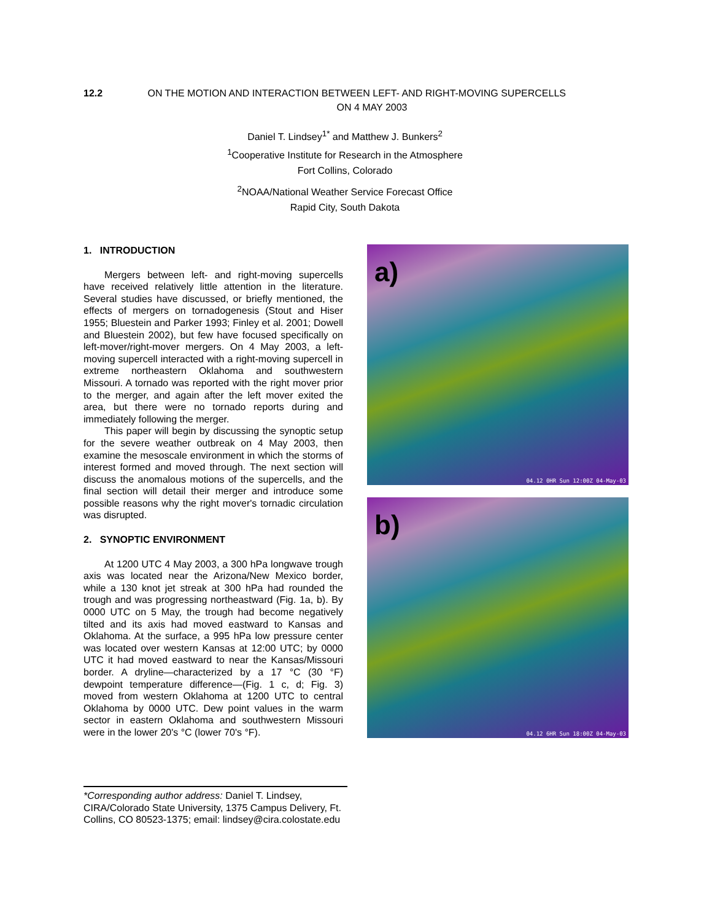12.2 ON THE MOTION AND INTERACTION BETWEEN LEFT- AND RIGHT-MOVING SUPERCELLS
ON 4 MAY 2003
Daniel T. Lindsey<sup>1*</sup> and Matthew J. Bunkers<sup>2</sup>
<sup>1</sup> Cooperative Institute for Research in the Atmosphere
Fort Collins, Colorado
<sup>2</sup> NOAA/National Weather Service Forecast Office
Rapid City, South Dakota
1. INTRODUCTION
Mergers between left- and right-moving supercells have received relatively little attention in the literature. Several studies have discussed, or briefly mentioned, the effects of mergers on tornadogenesis (Stout and Hiser 1955; Bluestein and Parker 1993; Finley et al. 2001; Dowell and Bluestein 2002), but few have focused specifically on left-mover/right-mover mergers. On 4 May 2003, a left-moving supercell interacted with a right-moving supercell in extreme northeastern Oklahoma and southwestern Missouri. A tornado was reported with the right mover prior to the merger, and again after the left mover exited the area, but there were no tornado reports during and immediately following the merger.
This paper will begin by discussing the synoptic setup for the severe weather outbreak on 4 May 2003, then examine the mesoscale environment in which the storms of interest formed and moved through. The next section will discuss the anomalous motions of the supercells, and the final section will detail their merger and introduce some possible reasons why the right mover's tornadic circulation was disrupted.
2. SYNOPTIC ENVIRONMENT
At 1200 UTC 4 May 2003, a 300 hPa longwave trough axis was located near the Arizona/New Mexico border, while a 130 knot jet streak at 300 hPa had rounded the trough and was progressing northeastward (Fig. 1a, b). By 0000 UTC on 5 May, the trough had become negatively tilted and its axis had moved eastward to Kansas and Oklahoma. At the surface, a 995 hPa low pressure center was located over western Kansas at 12:00 UTC; by 0000 UTC it had moved eastward to near the Kansas/Missouri border. A dryline—characterized by a 17 °C (30 °F) dewpoint temperature difference—(Fig. 1 c, d; Fig. 3) moved from western Oklahoma at 1200 UTC to central Oklahoma by 0000 UTC. Dew point values in the warm sector in eastern Oklahoma and southwestern Missouri were in the lower 20's °C (lower 70's °F).
a)
04.12 0HR Sun 12:00Z 04-May-03
b)
04.12 6HR Sun 18:00Z 04-May-03
*Corresponding author address: Daniel T. Lindsey, CIRA/Colorado State University, 1375 Campus Delivery, Ft. Collins, CO 80523-1375; email: lindsey@cira.colostate.edu